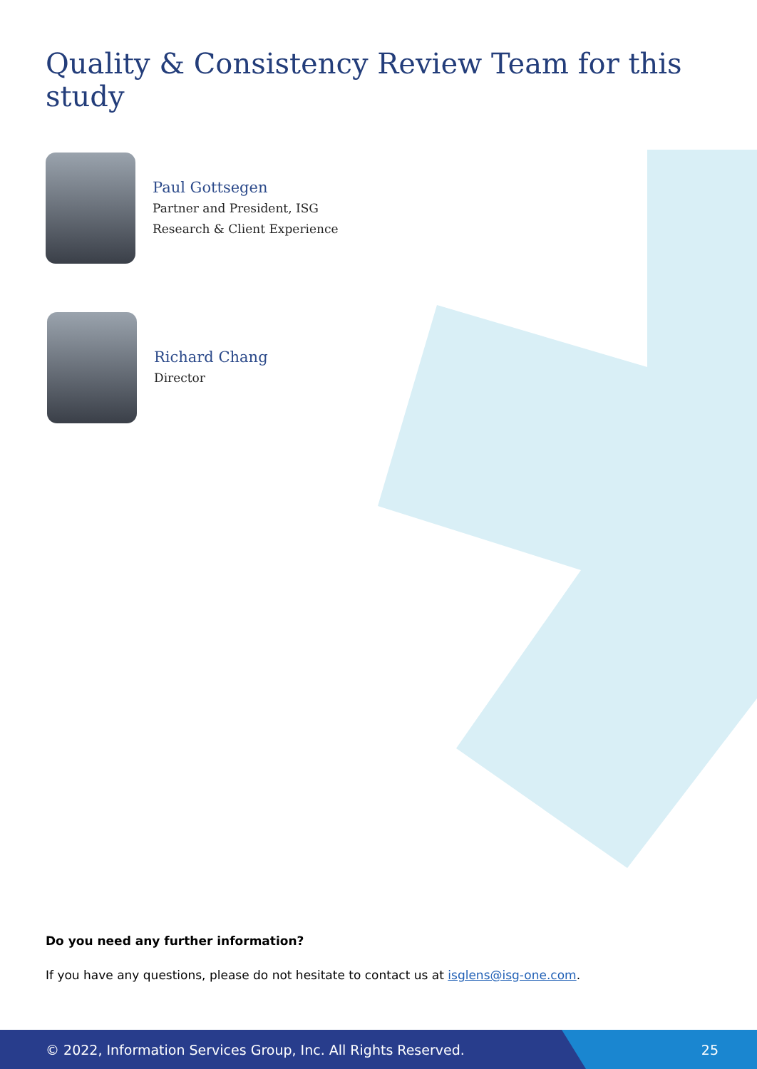Quality & Consistency Review Team for this study
Paul Gottsegen
Partner and President, ISG
Research & Client Experience
Richard Chang
Director
Do you need any further information?
If you have any questions, please do not hesitate to contact us at isglens@isg-one.com.
© 2022, Information Services Group, Inc. All Rights Reserved. 25